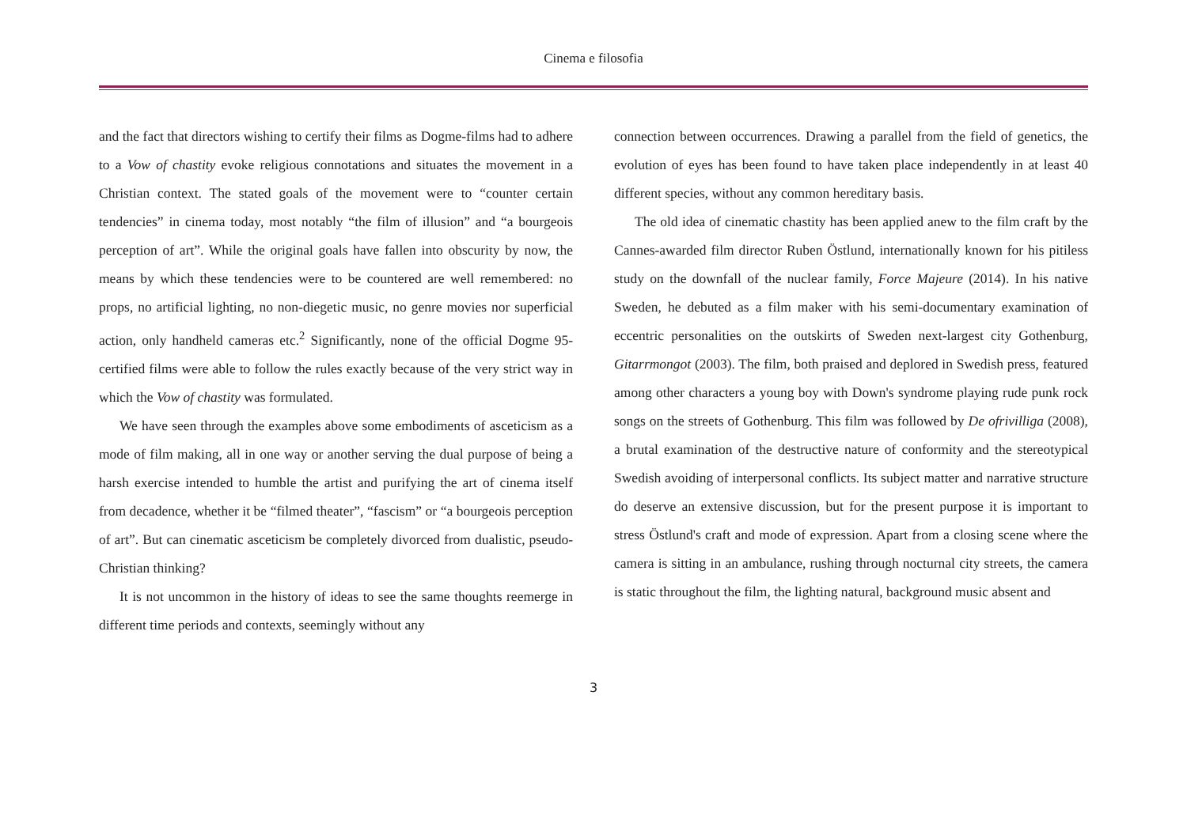Cinema e filosofia
and the fact that directors wishing to certify their films as Dogme-films had to adhere to a Vow of chastity evoke religious connotations and situates the movement in a Christian context. The stated goals of the movement were to “counter certain tendencies” in cinema today, most notably “the film of illusion” and “a bourgeois perception of art”. While the original goals have fallen into obscurity by now, the means by which these tendencies were to be countered are well remembered: no props, no artificial lighting, no non-diegetic music, no genre movies nor superficial action, only handheld cameras etc.<sup>2</sup> Significantly, none of the official Dogme 95-certified films were able to follow the rules exactly because of the very strict way in which the Vow of chastity was formulated.
We have seen through the examples above some embodiments of asceticism as a mode of film making, all in one way or another serving the dual purpose of being a harsh exercise intended to humble the artist and purifying the art of cinema itself from decadence, whether it be “filmed theater”, “fascism” or “a bourgeois perception of art”. But can cinematic asceticism be completely divorced from dualistic, pseudo-Christian thinking?
It is not uncommon in the history of ideas to see the same thoughts reemerge in different time periods and contexts, seemingly without any
connection between occurrences. Drawing a parallel from the field of genetics, the evolution of eyes has been found to have taken place independently in at least 40 different species, without any common hereditary basis.
The old idea of cinematic chastity has been applied anew to the film craft by the Cannes-awarded film director Ruben Östlund, internationally known for his pitiless study on the downfall of the nuclear family, Force Majeure (2014). In his native Sweden, he debuted as a film maker with his semi-documentary examination of eccentric personalities on the outskirts of Sweden next-largest city Gothenburg, Gitarrmongot (2003). The film, both praised and deplored in Swedish press, featured among other characters a young boy with Down's syndrome playing rude punk rock songs on the streets of Gothenburg. This film was followed by De ofrivilliga (2008), a brutal examination of the destructive nature of conformity and the stereotypical Swedish avoiding of interpersonal conflicts. Its subject matter and narrative structure do deserve an extensive discussion, but for the present purpose it is important to stress Östlund's craft and mode of expression. Apart from a closing scene where the camera is sitting in an ambulance, rushing through nocturnal city streets, the camera is static throughout the film, the lighting natural, background music absent and
3